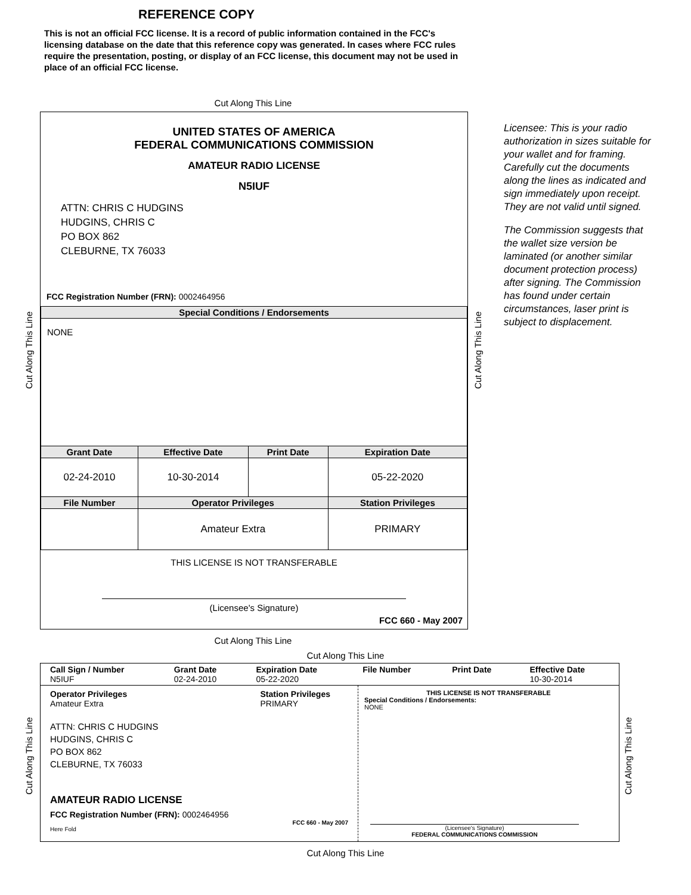REFERENCE COPY
This is not an official FCC license. It is a record of public information contained in the FCC's licensing database on the date that this reference copy was generated. In cases where FCC rules require the presentation, posting, or display of an FCC license, this document may not be used in place of an official FCC license.
Cut Along This Line
UNITED STATES OF AMERICA
FEDERAL COMMUNICATIONS COMMISSION
AMATEUR RADIO LICENSE
N5IUF
ATTN: CHRIS C HUDGINS
HUDGINS, CHRIS C
PO BOX 862
CLEBURNE, TX 76033
FCC Registration Number (FRN): 0002464956
| Special Conditions / Endorsements | | | |
| --- | --- | --- | --- |
| NONE | | | |
| Grant Date | Effective Date | Print Date | Expiration Date |
| 02-24-2010 | 10-30-2014 | | 05-22-2020 |
| File Number | Operator Privileges | | Station Privileges |
| | Amateur Extra | | PRIMARY |
THIS LICENSE IS NOT TRANSFERABLE
(Licensee's Signature)
FCC 660 - May 2007
Licensee: This is your radio authorization in sizes suitable for your wallet and for framing. Carefully cut the documents along the lines as indicated and sign immediately upon receipt. They are not valid until signed.
The Commission suggests that the wallet size version be laminated (or another similar document protection process) after signing. The Commission has found under certain circumstances, laser print is subject to displacement.
Cut Along This Line
Cut Along This Line
| Call Sign / Number N5IUF | Grant Date 02-24-2010 | Expiration Date 05-22-2020 | File Number | Print Date | Effective Date 10-30-2014 |
Operator Privileges
Amateur Extra
Station Privileges
PRIMARY
ATTN: CHRIS C HUDGINS
HUDGINS, CHRIS C
PO BOX 862
CLEBURNE, TX 76033
AMATEUR RADIO LICENSE
FCC Registration Number (FRN): 0002464956
FCC 660 - May 2007
Here Fold
THIS LICENSE IS NOT TRANSFERABLE
Special Conditions / Endorsements:
NONE
(Licensee's Signature)
FEDERAL COMMUNICATIONS COMMISSION
Cut Along This Line
Cut Along This Line
Cut Along This Line
Cut Along This Line
Cut Along This Line